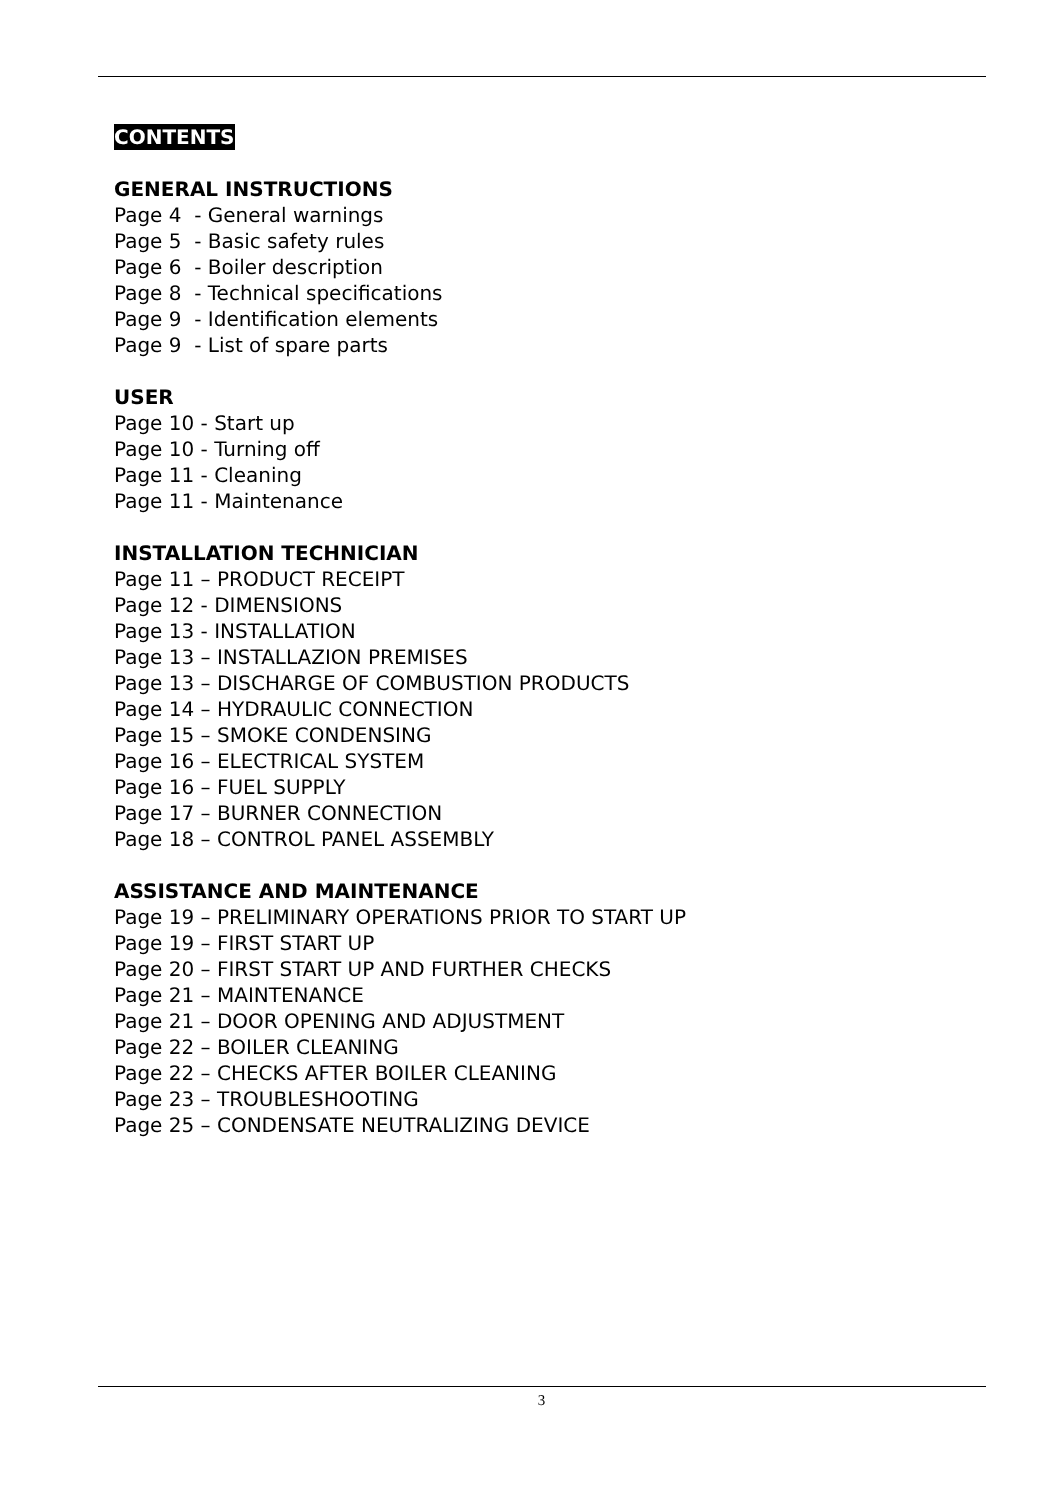CONTENTS
GENERAL INSTRUCTIONS
Page 4 - General warnings
Page 5 - Basic safety rules
Page 6 - Boiler description
Page 8 - Technical specifications
Page 9 - Identification elements
Page 9 - List of spare parts
USER
Page 10 - Start up
Page 10 - Turning off
Page 11 - Cleaning
Page 11 - Maintenance
INSTALLATION TECHNICIAN
Page 11 – PRODUCT RECEIPT
Page 12 - DIMENSIONS
Page 13 - INSTALLATION
Page 13 – INSTALLAZION PREMISES
Page 13 – DISCHARGE OF COMBUSTION PRODUCTS
Page 14 – HYDRAULIC CONNECTION
Page 15 – SMOKE CONDENSING
Page 16 – ELECTRICAL SYSTEM
Page 16 – FUEL SUPPLY
Page 17 – BURNER CONNECTION
Page 18 – CONTROL PANEL ASSEMBLY
ASSISTANCE AND MAINTENANCE
Page 19 – PRELIMINARY OPERATIONS PRIOR TO START UP
Page 19 – FIRST START UP
Page 20 – FIRST START UP AND FURTHER CHECKS
Page 21 – MAINTENANCE
Page 21 – DOOR OPENING AND ADJUSTMENT
Page 22 – BOILER CLEANING
Page 22 – CHECKS AFTER BOILER CLEANING
Page 23 – TROUBLESHOOTING
Page 25 – CONDENSATE NEUTRALIZING DEVICE
3